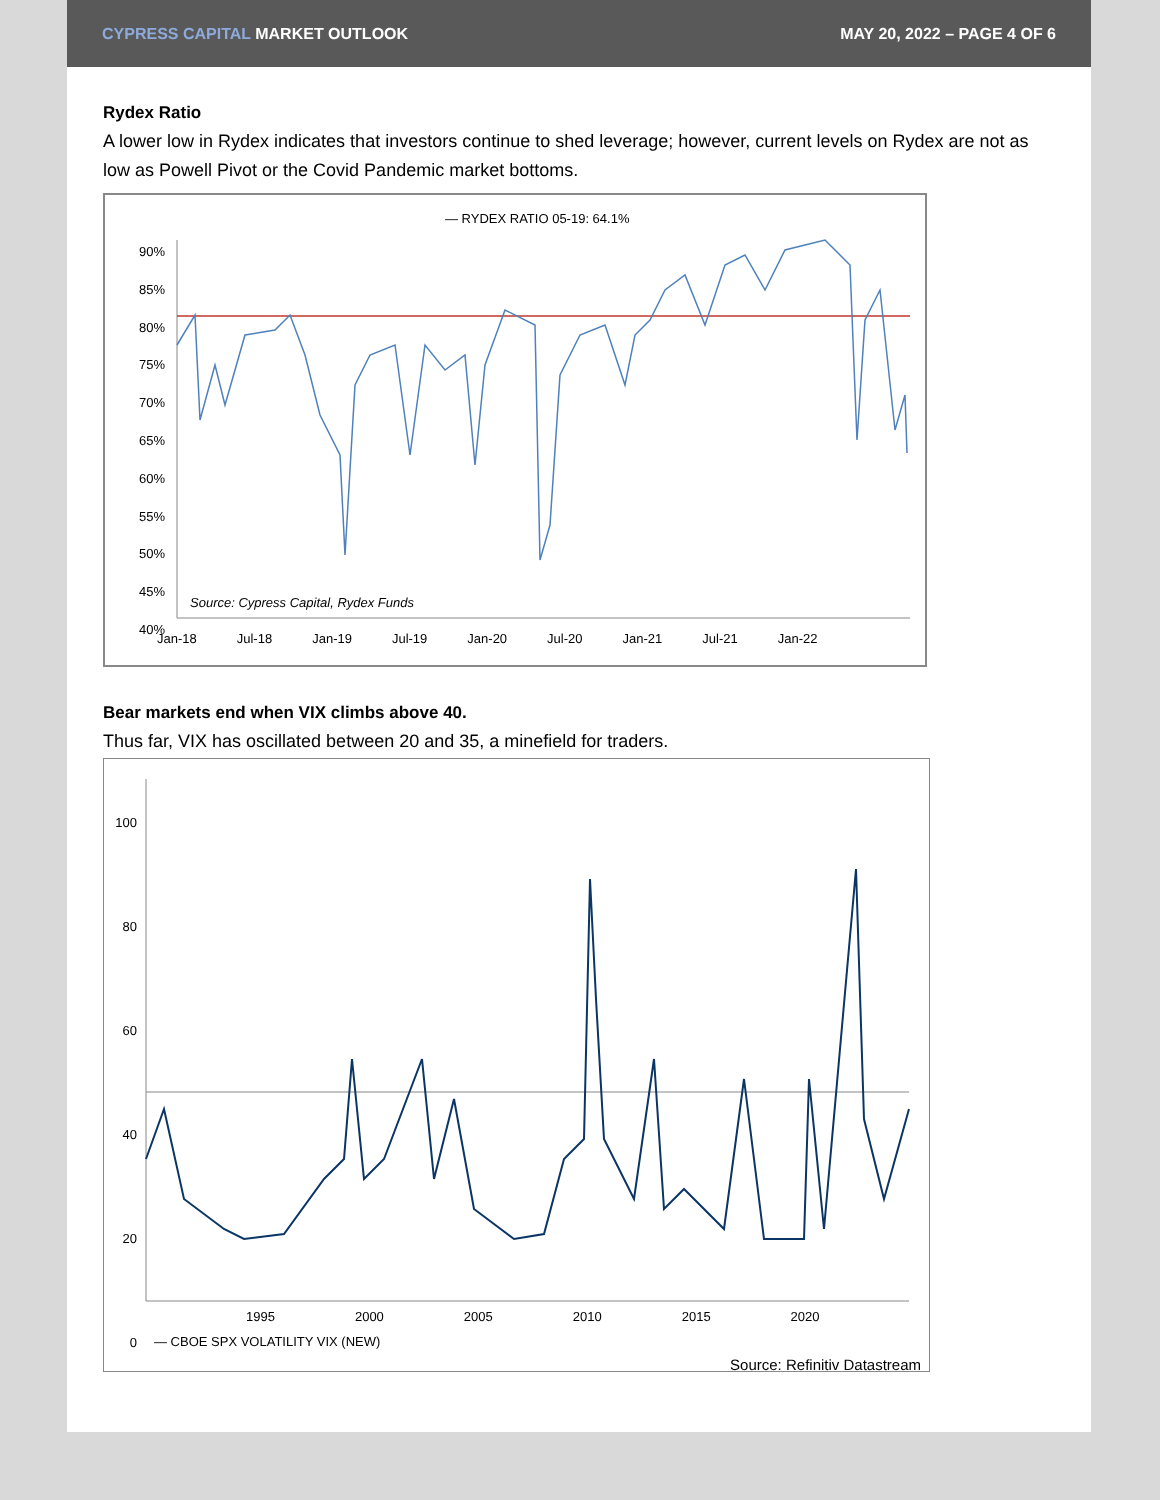CYPRESS CAPITAL MARKET OUTLOOK MAY 20, 2022 – PAGE 4 OF 6
Rydex Ratio
A lower low in Rydex indicates that investors continue to shed leverage; however, current levels on Rydex are not as low as Powell Pivot or the Covid Pandemic market bottoms.
— RYDEX RATIO 05-19: 64.1%
90%
85%
80%
75%
70%
65%
60%
55%
50%
45%
40%
Source: Cypress Capital, Rydex Funds
Jan-18 Jul-18 Jan-19 Jul-19 Jan-20 Jul-20 Jan-21 Jul-21 Jan-22
Bear markets end when VIX climbs above 40.
Thus far, VIX has oscillated between 20 and 35, a minefield for traders.
100
80
60
40
20
0
1995 2000 2005 2010 2015 2020
— CBOE SPX VOLATILITY VIX (NEW)
Source: Refinitiv Datastream